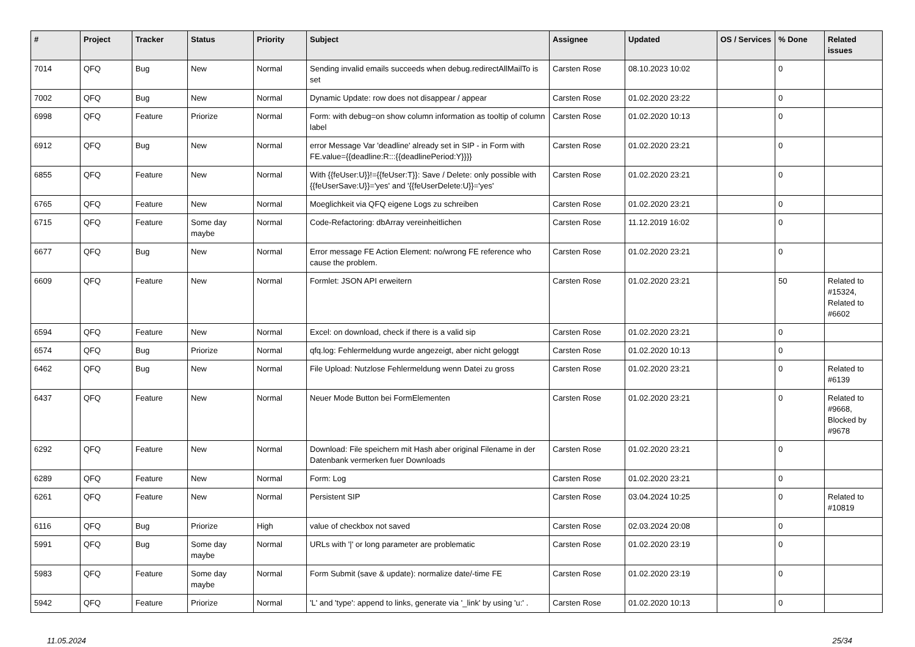| # | Project | Tracker | Status | Priority | Subject | Assignee | Updated | OS / Services | % Done | Related issues |
| --- | --- | --- | --- | --- | --- | --- | --- | --- | --- | --- |
| 7014 | QFQ | Bug | New | Normal | Sending invalid emails succeeds when debug.redirectAllMailTo is set | Carsten Rose | 08.10.2023 10:02 | | 0 | |
| 7002 | QFQ | Bug | New | Normal | Dynamic Update: row does not disappear / appear | Carsten Rose | 01.02.2020 23:22 | | 0 | |
| 6998 | QFQ | Feature | Priorize | Normal | Form: with debug=on show column information as tooltip of column label | Carsten Rose | 01.02.2020 10:13 | | 0 | |
| 6912 | QFQ | Bug | New | Normal | error Message Var 'deadline' already set in SIP - in Form with FE.value={{deadline:R:::{{deadlinePeriod:Y}}}} | Carsten Rose | 01.02.2020 23:21 | | 0 | |
| 6855 | QFQ | Feature | New | Normal | With {{feUser:U}}!={{feUser:T}}: Save / Delete: only possible with {{feUserSave:U}}='yes' and '{{feUserDelete:U}}='yes' | Carsten Rose | 01.02.2020 23:21 | | 0 | |
| 6765 | QFQ | Feature | New | Normal | Moeglichkeit via QFQ eigene Logs zu schreiben | Carsten Rose | 01.02.2020 23:21 | | 0 | |
| 6715 | QFQ | Feature | Some day maybe | Normal | Code-Refactoring: dbArray vereinheitlichen | Carsten Rose | 11.12.2019 16:02 | | 0 | |
| 6677 | QFQ | Bug | New | Normal | Error message FE Action Element: no/wrong FE reference who cause the problem. | Carsten Rose | 01.02.2020 23:21 | | 0 | |
| 6609 | QFQ | Feature | New | Normal | Formlet: JSON API erweitern | Carsten Rose | 01.02.2020 23:21 | | 50 | Related to #15324, Related to #6602 |
| 6594 | QFQ | Feature | New | Normal | Excel: on download, check if there is a valid sip | Carsten Rose | 01.02.2020 23:21 | | 0 | |
| 6574 | QFQ | Bug | Priorize | Normal | qfq.log: Fehlermeldung wurde angezeigt, aber nicht geloggt | Carsten Rose | 01.02.2020 10:13 | | 0 | |
| 6462 | QFQ | Bug | New | Normal | File Upload: Nutzlose Fehlermeldung wenn Datei zu gross | Carsten Rose | 01.02.2020 23:21 | | 0 | Related to #6139 |
| 6437 | QFQ | Feature | New | Normal | Neuer Mode Button bei FormElementen | Carsten Rose | 01.02.2020 23:21 | | 0 | Related to #9668, Blocked by #9678 |
| 6292 | QFQ | Feature | New | Normal | Download: File speichern mit Hash aber original Filename in der Datenbank vermerken fuer Downloads | Carsten Rose | 01.02.2020 23:21 | | 0 | |
| 6289 | QFQ | Feature | New | Normal | Form: Log | Carsten Rose | 01.02.2020 23:21 | | 0 | |
| 6261 | QFQ | Feature | New | Normal | Persistent SIP | Carsten Rose | 03.04.2024 10:25 | | 0 | Related to #10819 |
| 6116 | QFQ | Bug | Priorize | High | value of checkbox not saved | Carsten Rose | 02.03.2024 20:08 | | 0 | |
| 5991 | QFQ | Bug | Some day maybe | Normal | URLs with '/' or long parameter are problematic | Carsten Rose | 01.02.2020 23:19 | | 0 | |
| 5983 | QFQ | Feature | Some day maybe | Normal | Form Submit (save & update): normalize date/-time FE | Carsten Rose | 01.02.2020 23:19 | | 0 | |
| 5942 | QFQ | Feature | Priorize | Normal | 'L' and 'type': append to links, generate via '_link' by using 'u:' . | Carsten Rose | 01.02.2020 10:13 | | 0 | |
11.05.2024 25/34